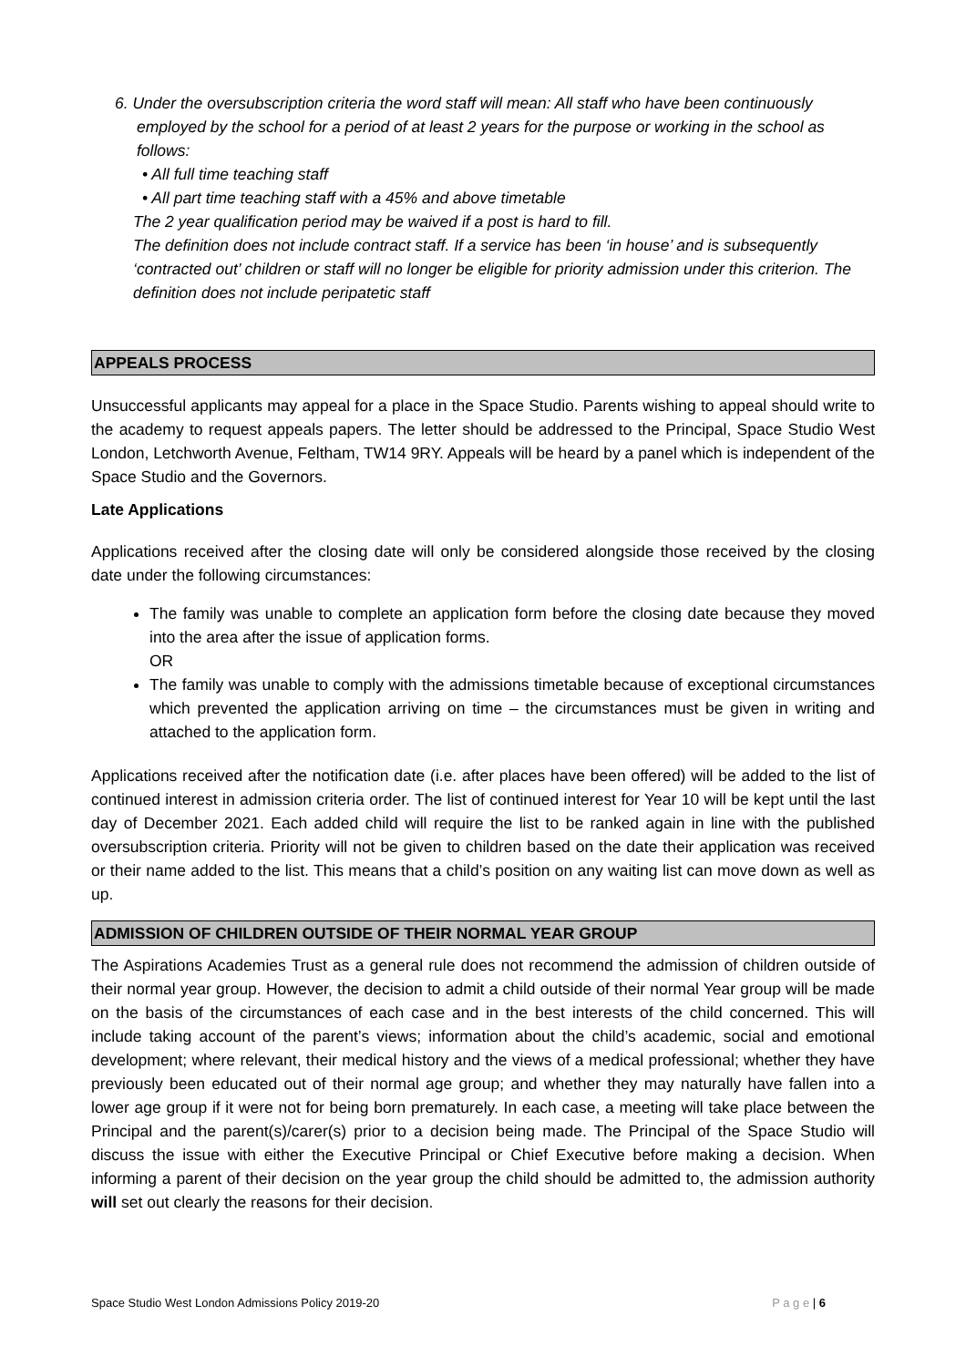6. Under the oversubscription criteria the word staff will mean: All staff who have been continuously employed by the school for a period of at least 2 years for the purpose or working in the school as follows:
• All full time teaching staff
• All part time teaching staff with a 45% and above timetable
The 2 year qualification period may be waived if a post is hard to fill.
The definition does not include contract staff. If a service has been ‘in house’ and is subsequently ‘contracted out’ children or staff will no longer be eligible for priority admission under this criterion. The definition does not include peripatetic staff
APPEALS PROCESS
Unsuccessful applicants may appeal for a place in the Space Studio. Parents wishing to appeal should write to the academy to request appeals papers. The letter should be addressed to the Principal, Space Studio West London, Letchworth Avenue, Feltham, TW14 9RY. Appeals will be heard by a panel which is independent of the Space Studio and the Governors.
Late Applications
Applications received after the closing date will only be considered alongside those received by the closing date under the following circumstances:
The family was unable to complete an application form before the closing date because they moved into the area after the issue of application forms.
OR
The family was unable to comply with the admissions timetable because of exceptional circumstances which prevented the application arriving on time – the circumstances must be given in writing and attached to the application form.
Applications received after the notification date (i.e. after places have been offered) will be added to the list of continued interest in admission criteria order. The list of continued interest for Year 10 will be kept until the last day of December 2021. Each added child will require the list to be ranked again in line with the published oversubscription criteria. Priority will not be given to children based on the date their application was received or their name added to the list. This means that a child’s position on any waiting list can move down as well as up.
ADMISSION OF CHILDREN OUTSIDE OF THEIR NORMAL YEAR GROUP
The Aspirations Academies Trust as a general rule does not recommend the admission of children outside of their normal year group. However, the decision to admit a child outside of their normal Year group will be made on the basis of the circumstances of each case and in the best interests of the child concerned. This will include taking account of the parent’s views; information about the child’s academic, social and emotional development; where relevant, their medical history and the views of a medical professional; whether they have previously been educated out of their normal age group; and whether they may naturally have fallen into a lower age group if it were not for being born prematurely. In each case, a meeting will take place between the Principal and the parent(s)/carer(s) prior to a decision being made. The Principal of the Space Studio will discuss the issue with either the Executive Principal or Chief Executive before making a decision. When informing a parent of their decision on the year group the child should be admitted to, the admission authority will set out clearly the reasons for their decision.
Space Studio West London Admissions Policy 2019-20 P a g e | 6